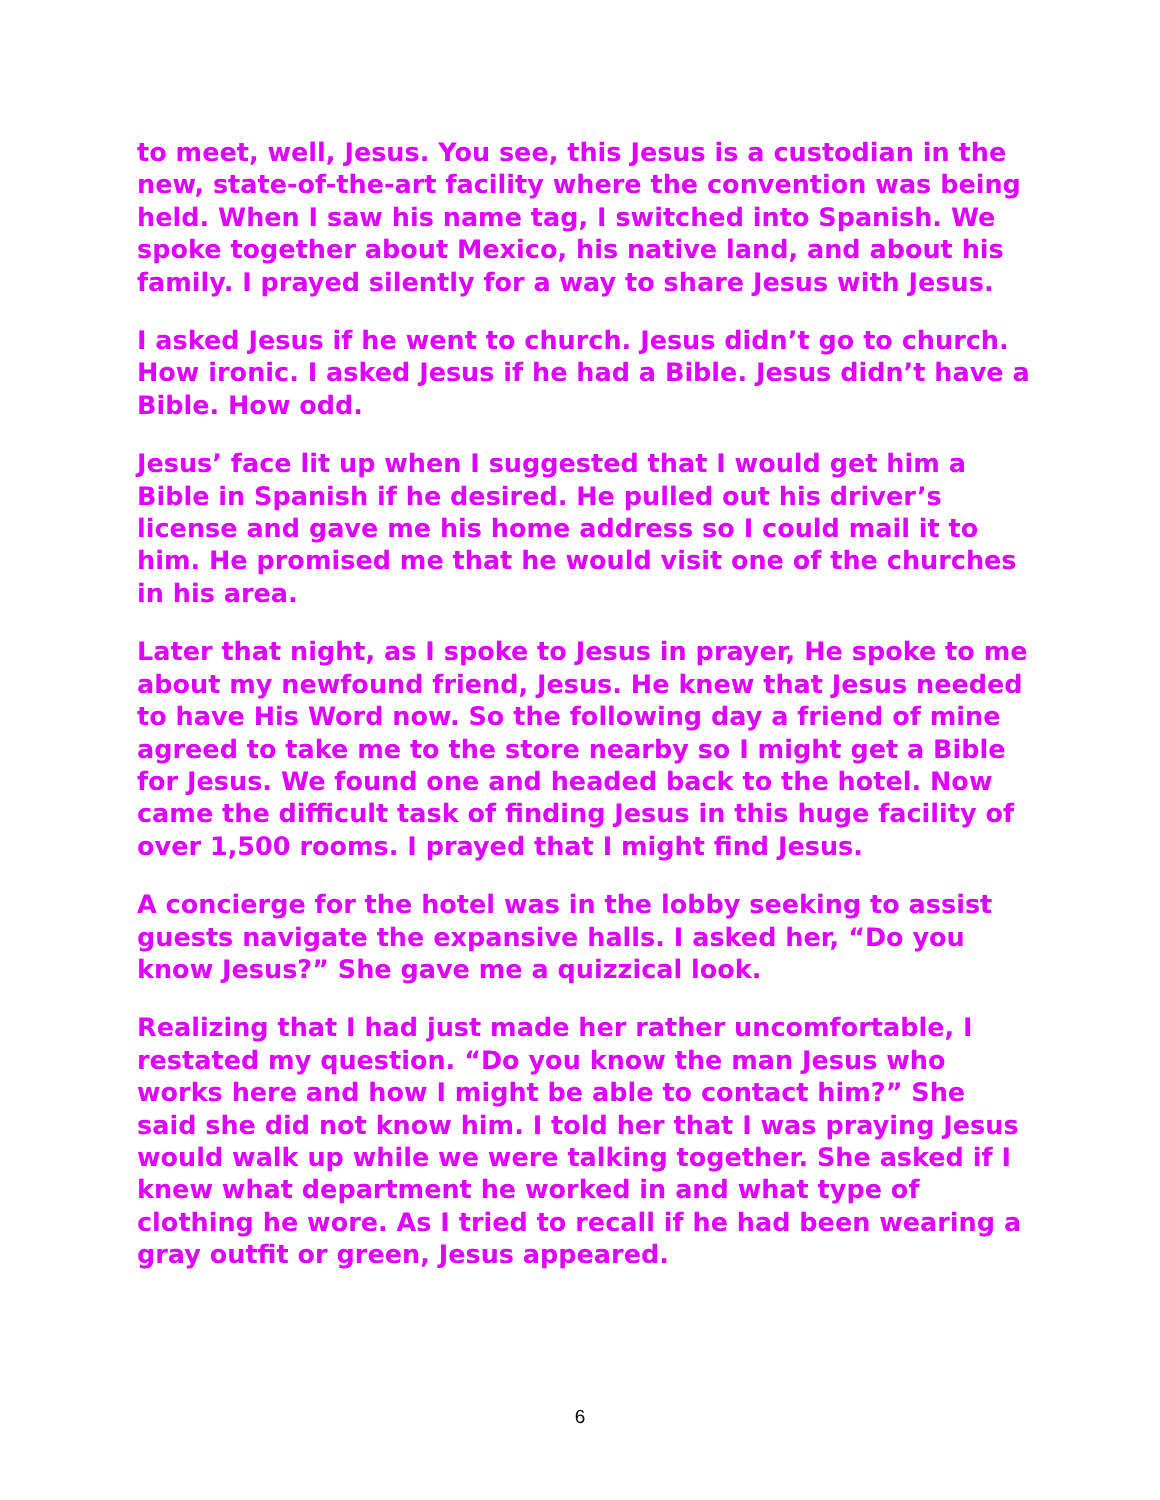to meet, well, Jesus. You see, this Jesus is a custodian in the new, state-of-the-art facility where the convention was being held. When I saw his name tag, I switched into Spanish. We spoke together about Mexico, his native land, and about his family. I prayed silently for a way to share Jesus with Jesus.
I asked Jesus if he went to church. Jesus didn’t go to church. How ironic. I asked Jesus if he had a Bible. Jesus didn’t have a Bible. How odd.
Jesus’ face lit up when I suggested that I would get him a Bible in Spanish if he desired. He pulled out his driver’s license and gave me his home address so I could mail it to him. He promised me that he would visit one of the churches in his area.
Later that night, as I spoke to Jesus in prayer, He spoke to me about my newfound friend, Jesus. He knew that Jesus needed to have His Word now. So the following day a friend of mine agreed to take me to the store nearby so I might get a Bible for Jesus. We found one and headed back to the hotel. Now came the difficult task of finding Jesus in this huge facility of over 1,500 rooms. I prayed that I might find Jesus.
A concierge for the hotel was in the lobby seeking to assist guests navigate the expansive halls. I asked her, “Do you know Jesus?” She gave me a quizzical look.
Realizing that I had just made her rather uncomfortable, I restated my question. “Do you know the man Jesus who works here and how I might be able to contact him?” She said she did not know him. I told her that I was praying Jesus would walk up while we were talking together. She asked if I knew what department he worked in and what type of clothing he wore. As I tried to recall if he had been wearing a gray outfit or green, Jesus appeared.
6